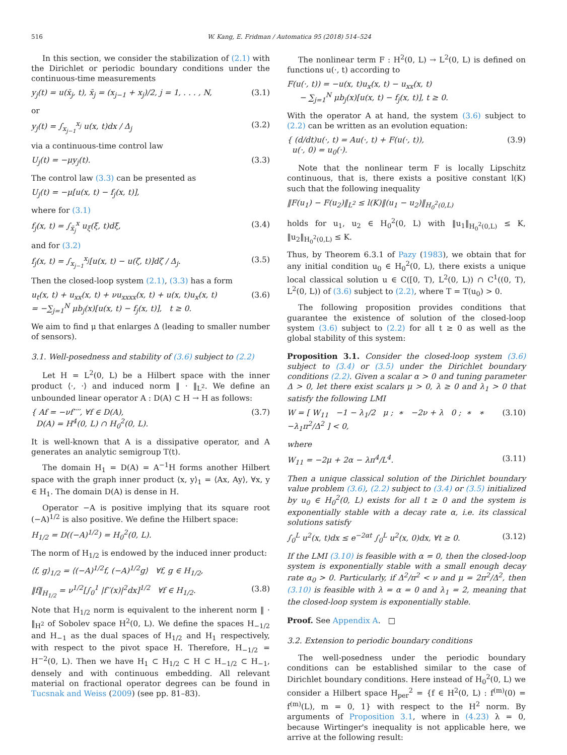516 W. Kang, E. Fridman / Automatica 95 (2018) 514–524
In this section, we consider the stabilization of (2.1) with the Dirichlet or periodic boundary conditions under the continuous-time measurements
y<sub>j</sub>(t) = u(x̄<sub>j</sub>, t), x̄<sub>j</sub> = (x<sub>j−1</sub> + x<sub>j</sub>)/2, j = 1, . . . , N, (3.1)
or
y<sub>j</sub>(t) = ∫<sub>x<sub>j−1</sub></sub><sup>x<sub>j</sub></sup> u(x, t)dx / Δ<sub>j</sub> (3.2)
via a continuous-time control law
U<sub>j</sub>(t) = −μy<sub>j</sub>(t). (3.3)
The control law (3.3) can be presented as
U<sub>j</sub>(t) = −μ[u(x, t) − f<sub>j</sub>(x, t)],
where for (3.1)
f<sub>j</sub>(x, t) = ∫<sub>x̄<sub>j</sub></sub><sup>x</sup> u<sub>ξ</sub>(ξ, t)dξ, (3.4)
and for (3.2)
f<sub>j</sub>(x, t) = ∫<sub>x<sub>j−1</sub></sub><sup>x<sub>j</sub></sup>[u(x, t) − u(ζ, t)]dζ / Δ<sub>j</sub>. (3.5)
Then the closed-loop system (2.1), (3.3) has a form
u<sub>t</sub>(x, t) + u<sub>xx</sub>(x, t) + νu<sub>xxxx</sub>(x, t) + u(x, t)u<sub>x</sub>(x, t)
= −∑<sub>j=1</sub><sup>N</sup> μb<sub>j</sub>(x)[u(x, t) − f<sub>j</sub>(x, t)], t ≥ 0. (3.6)
We aim to find μ that enlarges Δ (leading to smaller number of sensors).
3.1. Well-posedness and stability of (3.6) subject to (2.2)
Let H = L<sup>2</sup>(0, L) be a Hilbert space with the inner product ⟨·, ·⟩ and induced norm ‖ · ‖<sub>L<sup>2</sup></sub>. We define an unbounded linear operator A : D(A) ⊂ H → H as follows:
{ Af = −νf′′′′, ∀f ∈ D(A),
D(A) = H<sup>4</sup>(0, L) ∩ H<sub>0</sub><sup>2</sup>(0, L). (3.7)
It is well-known that A is a dissipative operator, and A generates an analytic semigroup T(t).
The domain H<sub>1</sub> = D(A) = A<sup>−1</sup>H forms another Hilbert space with the graph inner product ⟨x, y⟩<sub>1</sub> = ⟨Ax, Ay⟩, ∀x, y ∈ H<sub>1</sub>. The domain D(A) is dense in H.
Operator −A is positive implying that its square root (−A)<sup>1/2</sup> is also positive. We define the Hilbert space:
H<sub>1/2</sub> = D((−A)<sup>1/2</sup>) = H<sub>0</sub><sup>2</sup>(0, L).
The norm of H<sub>1/2</sub> is endowed by the induced inner product:
⟨f, g⟩<sub>1/2</sub> = ⟨(−A)<sup>1/2</sup>f, (−A)<sup>1/2</sup>g⟩ ∀f, g ∈ H<sub>1/2</sub>,
‖f‖<sub>H<sub>1/2</sub></sub> = ν<sup>1/2</sup>[∫<sub>0</sub><sup>1</sup> |f′′(x)|<sup>2</sup>dx]<sup>1/2</sup> ∀f ∈ H<sub>1/2</sub>. (3.8)
Note that H<sub>1/2</sub> norm is equivalent to the inherent norm ‖ · ‖<sub>H<sup>2</sup></sub> of Sobolev space H<sup>2</sup>(0, L). We define the spaces H<sub>−1/2</sub> and H<sub>−1</sub> as the dual spaces of H<sub>1/2</sub> and H<sub>1</sub> respectively, with respect to the pivot space H. Therefore, H<sub>−1/2</sub> = H<sup>−2</sup>(0, L). Then we have H<sub>1</sub> ⊂ H<sub>1/2</sub> ⊂ H ⊂ H<sub>−1/2</sub> ⊂ H<sub>−1</sub>, densely and with continuous embedding. All relevant material on fractional operator degrees can be found in Tucsnak and Weiss (2009) (see pp. 81–83).
The nonlinear term F : H<sup>2</sup>(0, L) → L<sup>2</sup>(0, L) is defined on functions u(·, t) according to
F(u(·, t)) = −u(x, t)u<sub>x</sub>(x, t) − u<sub>xx</sub>(x, t)
− ∑<sub>j=1</sub><sup>N</sup> μb<sub>j</sub>(x)[u(x, t) − f<sub>j</sub>(x, t)], t ≥ 0.
With the operator A at hand, the system (3.6) subject to (2.2) can be written as an evolution equation:
{ (d/dt)u(·, t) = Au(·, t) + F(u(·, t)),
u(·, 0) = u<sub>0</sub>(·). (3.9)
Note that the nonlinear term F is locally Lipschitz continuous, that is, there exists a positive constant l(K) such that the following inequality
‖F(u<sub>1</sub>) − F(u<sub>2</sub>)‖<sub>L<sup>2</sup></sub> ≤ l(K)‖(u<sub>1</sub> − u<sub>2</sub>)‖<sub>H<sub>0</sub><sup>2</sup>(0,L)</sub>
holds for u<sub>1</sub>, u<sub>2</sub> ∈ H<sub>0</sub><sup>2</sup>(0, L) with ‖u<sub>1</sub>‖<sub>H<sub>0</sub><sup>2</sup>(0,L)</sub> ≤ K, ‖u<sub>2</sub>‖<sub>H<sub>0</sub><sup>2</sup>(0,L)</sub> ≤ K.
Thus, by Theorem 6.3.1 of Pazy (1983), we obtain that for any initial condition u<sub>0</sub> ∈ H<sub>0</sub><sup>2</sup>(0, L), there exists a unique local classical solution u ∈ C([0, T), L<sup>2</sup>(0, L)) ∩ C<sup>1</sup>((0, T), L<sup>2</sup>(0, L)) of (3.6) subject to (2.2), where T = T(u<sub>0</sub>) > 0.
The following proposition provides conditions that guarantee the existence of solution of the closed-loop system (3.6) subject to (2.2) for all t ≥ 0 as well as the global stability of this system:
Proposition 3.1. Consider the closed-loop system (3.6) subject to (3.4) or (3.5) under the Dirichlet boundary conditions (2.2). Given a scalar α > 0 and tuning parameter Δ > 0, let there exist scalars μ > 0, λ ≥ 0 and λ<sub>1</sub> > 0 that satisfy the following LMI
W = [ W<sub>11</sub> −1 − λ<sub>1</sub>/2 μ ; ∗ −2ν + λ 0 ; ∗ ∗ −λ<sub>1</sub>π<sup>2</sup>/Δ<sup>2</sup> ] < 0, (3.10)
where
W<sub>11</sub> = −2μ + 2α − λπ<sup>4</sup>/L<sup>4</sup>. (3.11)
Then a unique classical solution of the Dirichlet boundary value problem (3.6), (2.2) subject to (3.4) or (3.5) initialized by u<sub>0</sub> ∈ H<sub>0</sub><sup>2</sup>(0, L) exists for all t ≥ 0 and the system is exponentially stable with a decay rate α, i.e. its classical solutions satisfy
∫<sub>0</sub><sup>L</sup> u<sup>2</sup>(x, t)dx ≤ e<sup>−2αt</sup> ∫<sub>0</sub><sup>L</sup> u<sup>2</sup>(x, 0)dx, ∀t ≥ 0. (3.12)
If the LMI (3.10) is feasible with α = 0, then the closed-loop system is exponentially stable with a small enough decay rate α<sub>0</sub> > 0. Particularly, if Δ<sup>2</sup>/π<sup>2</sup> < ν and μ = 2π<sup>2</sup>/Δ<sup>2</sup>, then (3.10) is feasible with λ = α = 0 and λ<sub>1</sub> = 2, meaning that the closed-loop system is exponentially stable.
Proof. See Appendix A. □
3.2. Extension to periodic boundary conditions
The well-posedness under the periodic boundary conditions can be established similar to the case of Dirichlet boundary conditions. Here instead of H<sub>0</sub><sup>2</sup>(0, L) we consider a Hilbert space H<sub>per</sub><sup>2</sup> = {f ∈ H<sup>2</sup>(0, L) : f<sup>(m)</sup>(0) = f<sup>(m)</sup>(L), m = 0, 1} with respect to the H<sup>2</sup> norm. By arguments of Proposition 3.1, where in (4.23) λ = 0, because Wirtinger's inequality is not applicable here, we arrive at the following result: